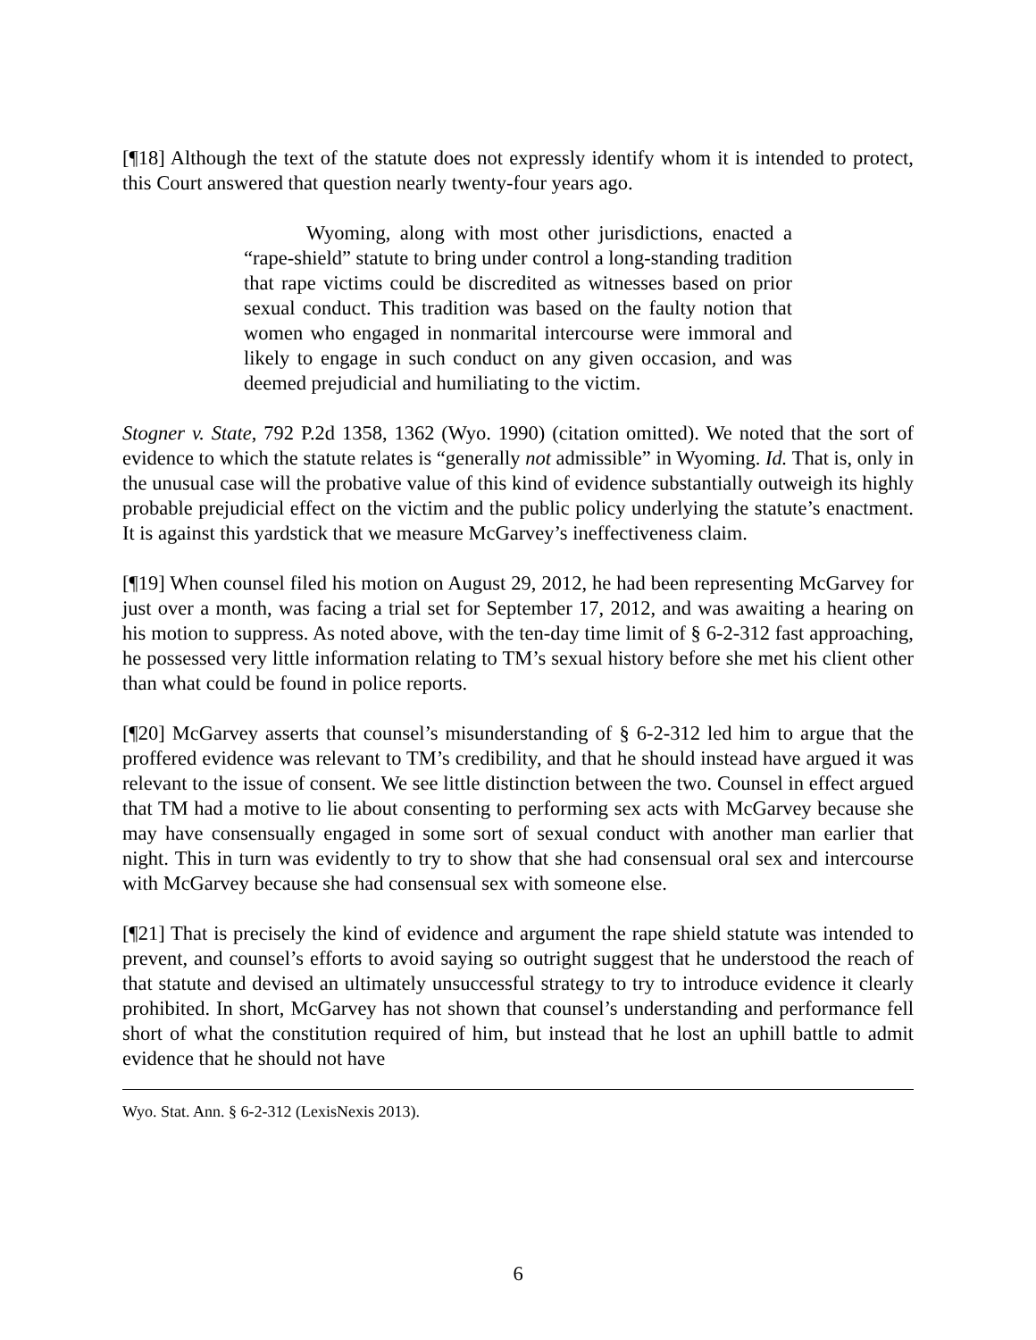[¶18] Although the text of the statute does not expressly identify whom it is intended to protect, this Court answered that question nearly twenty-four years ago.
Wyoming, along with most other jurisdictions, enacted a “rape-shield” statute to bring under control a long-standing tradition that rape victims could be discredited as witnesses based on prior sexual conduct. This tradition was based on the faulty notion that women who engaged in nonmarital intercourse were immoral and likely to engage in such conduct on any given occasion, and was deemed prejudicial and humiliating to the victim.
Stogner v. State, 792 P.2d 1358, 1362 (Wyo. 1990) (citation omitted). We noted that the sort of evidence to which the statute relates is “generally not admissible” in Wyoming. Id. That is, only in the unusual case will the probative value of this kind of evidence substantially outweigh its highly probable prejudicial effect on the victim and the public policy underlying the statute’s enactment. It is against this yardstick that we measure McGarvey’s ineffectiveness claim.
[¶19] When counsel filed his motion on August 29, 2012, he had been representing McGarvey for just over a month, was facing a trial set for September 17, 2012, and was awaiting a hearing on his motion to suppress. As noted above, with the ten-day time limit of § 6-2-312 fast approaching, he possessed very little information relating to TM’s sexual history before she met his client other than what could be found in police reports.
[¶20] McGarvey asserts that counsel’s misunderstanding of § 6-2-312 led him to argue that the proffered evidence was relevant to TM’s credibility, and that he should instead have argued it was relevant to the issue of consent. We see little distinction between the two. Counsel in effect argued that TM had a motive to lie about consenting to performing sex acts with McGarvey because she may have consensually engaged in some sort of sexual conduct with another man earlier that night. This in turn was evidently to try to show that she had consensual oral sex and intercourse with McGarvey because she had consensual sex with someone else.
[¶21] That is precisely the kind of evidence and argument the rape shield statute was intended to prevent, and counsel’s efforts to avoid saying so outright suggest that he understood the reach of that statute and devised an ultimately unsuccessful strategy to try to introduce evidence it clearly prohibited. In short, McGarvey has not shown that counsel’s understanding and performance fell short of what the constitution required of him, but instead that he lost an uphill battle to admit evidence that he should not have
Wyo. Stat. Ann. § 6-2-312 (LexisNexis 2013).
6